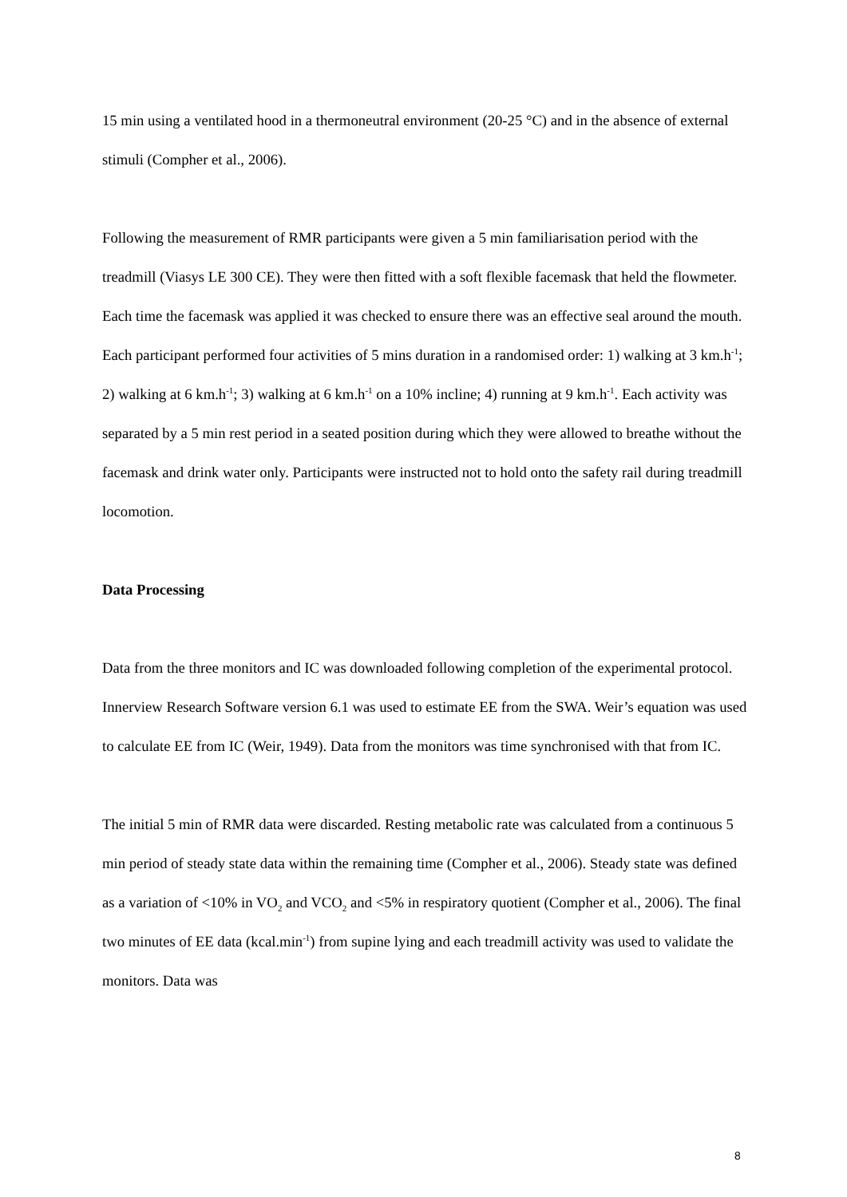15 min using a ventilated hood in a thermoneutral environment (20-25 °C) and in the absence of external stimuli (Compher et al., 2006).
Following the measurement of RMR participants were given a 5 min familiarisation period with the treadmill (Viasys LE 300 CE). They were then fitted with a soft flexible facemask that held the flowmeter. Each time the facemask was applied it was checked to ensure there was an effective seal around the mouth. Each participant performed four activities of 5 mins duration in a randomised order: 1) walking at 3 km.h<sup>-1</sup>; 2) walking at 6 km.h<sup>-1</sup>; 3) walking at 6 km.h<sup>-1</sup> on a 10% incline; 4) running at 9 km.h<sup>-1</sup>. Each activity was separated by a 5 min rest period in a seated position during which they were allowed to breathe without the facemask and drink water only. Participants were instructed not to hold onto the safety rail during treadmill locomotion.
Data Processing
Data from the three monitors and IC was downloaded following completion of the experimental protocol. Innerview Research Software version 6.1 was used to estimate EE from the SWA. Weir’s equation was used to calculate EE from IC (Weir, 1949). Data from the monitors was time synchronised with that from IC.
The initial 5 min of RMR data were discarded. Resting metabolic rate was calculated from a continuous 5 min period of steady state data within the remaining time (Compher et al., 2006). Steady state was defined as a variation of <10% in VO<sub>2</sub> and VCO<sub>2</sub> and <5% in respiratory quotient (Compher et al., 2006). The final two minutes of EE data (kcal.min<sup>-1</sup>) from supine lying and each treadmill activity was used to validate the monitors. Data was
8